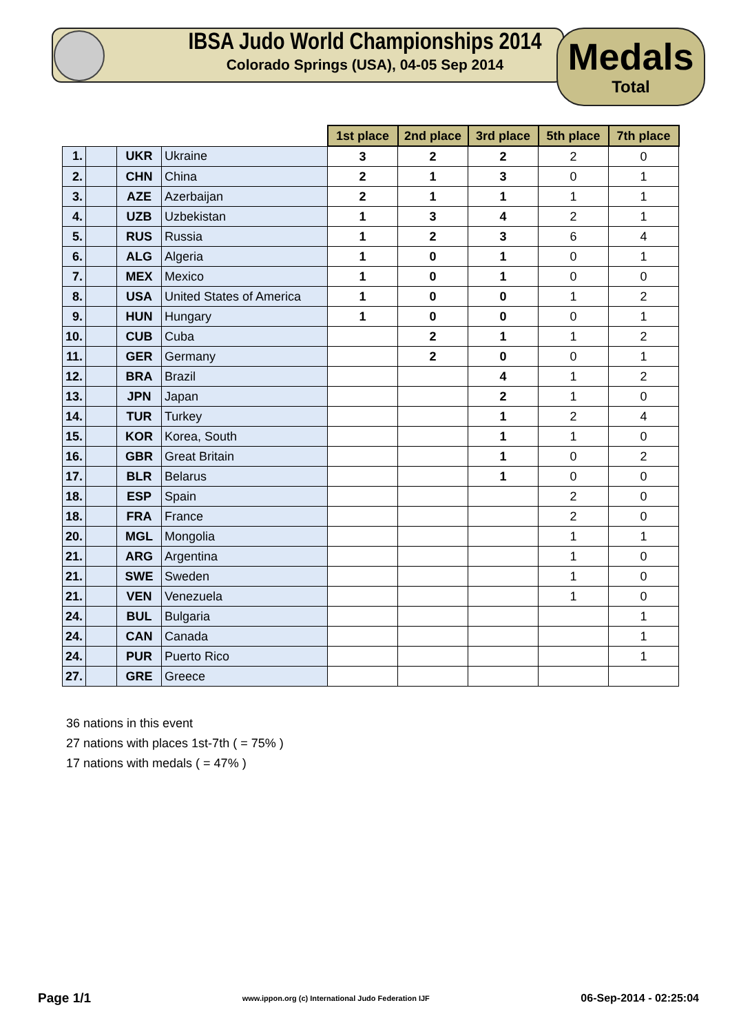IBSA Judo World Championships 2014
Colorado Springs (USA), 04-05 Sep 2014
Medals
Total
| | | | | 1st place | 2nd place | 3rd place | 5th place | 7th place |
| 1. | | UKR | Ukraine | 3 | 2 | 2 | 2 | 0 |
| 2. | | CHN | China | 2 | 1 | 3 | 0 | 1 |
| 3. | | AZE | Azerbaijan | 2 | 1 | 1 | 1 | 1 |
| 4. | | UZB | Uzbekistan | 1 | 3 | 4 | 2 | 1 |
| 5. | | RUS | Russia | 1 | 2 | 3 | 6 | 4 |
| 6. | | ALG | Algeria | 1 | 0 | 1 | 0 | 1 |
| 7. | | MEX | Mexico | 1 | 0 | 1 | 0 | 0 |
| 8. | | USA | United States of America | 1 | 0 | 0 | 1 | 2 |
| 9. | | HUN | Hungary | 1 | 0 | 0 | 0 | 1 |
| 10. | | CUB | Cuba | | 2 | 1 | 1 | 2 |
| 11. | | GER | Germany | | 2 | 0 | 0 | 1 |
| 12. | | BRA | Brazil | | | 4 | 1 | 2 |
| 13. | | JPN | Japan | | | 2 | 1 | 0 |
| 14. | | TUR | Turkey | | | 1 | 2 | 4 |
| 15. | | KOR | Korea, South | | | 1 | 1 | 0 |
| 16. | | GBR | Great Britain | | | 1 | 0 | 2 |
| 17. | | BLR | Belarus | | | 1 | 0 | 0 |
| 18. | | ESP | Spain | | | | 2 | 0 |
| 18. | | FRA | France | | | | 2 | 0 |
| 20. | | MGL | Mongolia | | | | 1 | 1 |
| 21. | | ARG | Argentina | | | | 1 | 0 |
| 21. | | SWE | Sweden | | | | 1 | 0 |
| 21. | | VEN | Venezuela | | | | 1 | 0 |
| 24. | | BUL | Bulgaria | | | | | 1 |
| 24. | | CAN | Canada | | | | | 1 |
| 24. | | PUR | Puerto Rico | | | | | 1 |
| 27. | | GRE | Greece | | | | | |
36 nations in this event
27 nations with places 1st-7th ( = 75% )
17 nations with medals ( = 47% )
Page 1/1 www.ippon.org (c) International Judo Federation IJF 06-Sep-2014 - 02:25:04